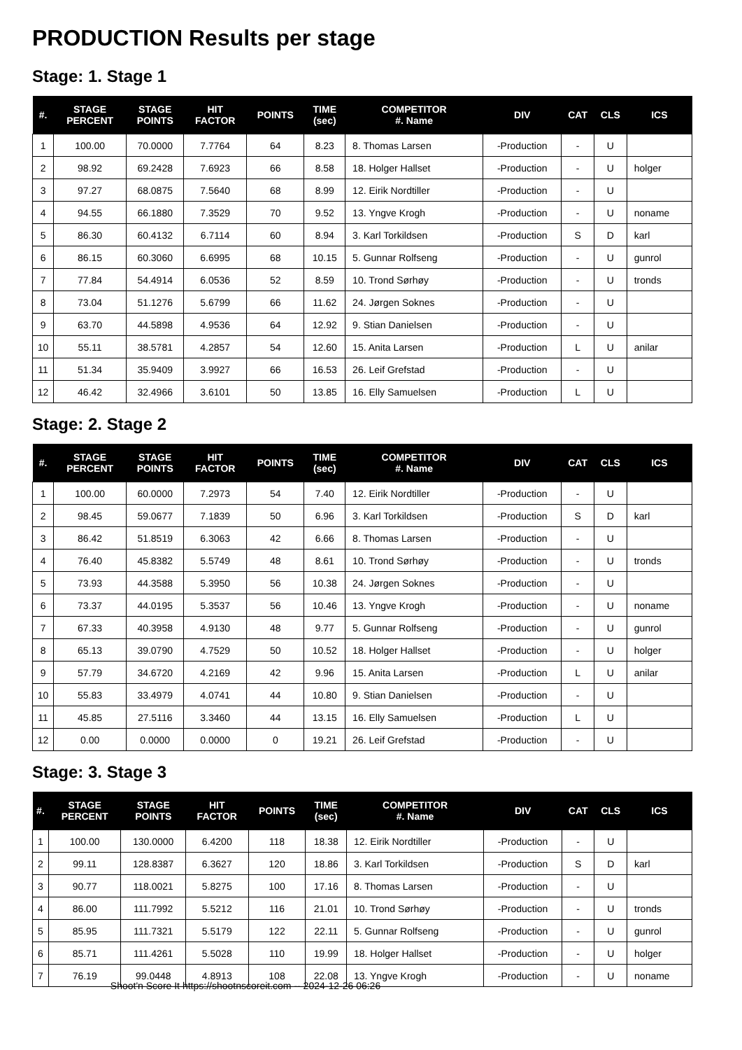PRODUCTION Results per stage
Stage: 1. Stage 1
| #. | STAGE PERCENT | STAGE POINTS | HIT FACTOR | POINTS | TIME (sec) | COMPETITOR #. Name | DIV | CAT | CLS | ICS |
| --- | --- | --- | --- | --- | --- | --- | --- | --- | --- | --- |
| 1 | 100.00 | 70.0000 | 7.7764 | 64 | 8.23 | 8. Thomas Larsen | -Production | - | U | |
| 2 | 98.92 | 69.2428 | 7.6923 | 66 | 8.58 | 18. Holger Hallset | -Production | - | U | holger |
| 3 | 97.27 | 68.0875 | 7.5640 | 68 | 8.99 | 12. Eirik Nordtiller | -Production | - | U | |
| 4 | 94.55 | 66.1880 | 7.3529 | 70 | 9.52 | 13. Yngve Krogh | -Production | - | U | noname |
| 5 | 86.30 | 60.4132 | 6.7114 | 60 | 8.94 | 3. Karl Torkildsen | -Production | S | D | karl |
| 6 | 86.15 | 60.3060 | 6.6995 | 68 | 10.15 | 5. Gunnar Rolfseng | -Production | - | U | gunrol |
| 7 | 77.84 | 54.4914 | 6.0536 | 52 | 8.59 | 10. Trond Sørhøy | -Production | - | U | tronds |
| 8 | 73.04 | 51.1276 | 5.6799 | 66 | 11.62 | 24. Jørgen Soknes | -Production | - | U | |
| 9 | 63.70 | 44.5898 | 4.9536 | 64 | 12.92 | 9. Stian Danielsen | -Production | - | U | |
| 10 | 55.11 | 38.5781 | 4.2857 | 54 | 12.60 | 15. Anita Larsen | -Production | L | U | anilar |
| 11 | 51.34 | 35.9409 | 3.9927 | 66 | 16.53 | 26. Leif Grefstad | -Production | - | U | |
| 12 | 46.42 | 32.4966 | 3.6101 | 50 | 13.85 | 16. Elly Samuelsen | -Production | L | U | |
Stage: 2. Stage 2
| #. | STAGE PERCENT | STAGE POINTS | HIT FACTOR | POINTS | TIME (sec) | COMPETITOR #. Name | DIV | CAT | CLS | ICS |
| --- | --- | --- | --- | --- | --- | --- | --- | --- | --- | --- |
| 1 | 100.00 | 60.0000 | 7.2973 | 54 | 7.40 | 12. Eirik Nordtiller | -Production | - | U | |
| 2 | 98.45 | 59.0677 | 7.1839 | 50 | 6.96 | 3. Karl Torkildsen | -Production | S | D | karl |
| 3 | 86.42 | 51.8519 | 6.3063 | 42 | 6.66 | 8. Thomas Larsen | -Production | - | U | |
| 4 | 76.40 | 45.8382 | 5.5749 | 48 | 8.61 | 10. Trond Sørhøy | -Production | - | U | tronds |
| 5 | 73.93 | 44.3588 | 5.3950 | 56 | 10.38 | 24. Jørgen Soknes | -Production | - | U | |
| 6 | 73.37 | 44.0195 | 5.3537 | 56 | 10.46 | 13. Yngve Krogh | -Production | - | U | noname |
| 7 | 67.33 | 40.3958 | 4.9130 | 48 | 9.77 | 5. Gunnar Rolfseng | -Production | - | U | gunrol |
| 8 | 65.13 | 39.0790 | 4.7529 | 50 | 10.52 | 18. Holger Hallset | -Production | - | U | holger |
| 9 | 57.79 | 34.6720 | 4.2169 | 42 | 9.96 | 15. Anita Larsen | -Production | L | U | anilar |
| 10 | 55.83 | 33.4979 | 4.0741 | 44 | 10.80 | 9. Stian Danielsen | -Production | - | U | |
| 11 | 45.85 | 27.5116 | 3.3460 | 44 | 13.15 | 16. Elly Samuelsen | -Production | L | U | |
| 12 | 0.00 | 0.0000 | 0.0000 | 0 | 19.21 | 26. Leif Grefstad | -Production | - | U | |
Stage: 3. Stage 3
| #. | STAGE PERCENT | STAGE POINTS | HIT FACTOR | POINTS | TIME (sec) | COMPETITOR #. Name | DIV | CAT | CLS | ICS |
| --- | --- | --- | --- | --- | --- | --- | --- | --- | --- | --- |
| 1 | 100.00 | 130.0000 | 6.4200 | 118 | 18.38 | 12. Eirik Nordtiller | -Production | - | U | |
| 2 | 99.11 | 128.8387 | 6.3627 | 120 | 18.86 | 3. Karl Torkildsen | -Production | S | D | karl |
| 3 | 90.77 | 118.0021 | 5.8275 | 100 | 17.16 | 8. Thomas Larsen | -Production | - | U | |
| 4 | 86.00 | 111.7992 | 5.5212 | 116 | 21.01 | 10. Trond Sørhøy | -Production | - | U | tronds |
| 5 | 85.95 | 111.7321 | 5.5179 | 122 | 22.11 | 5. Gunnar Rolfseng | -Production | - | U | gunrol |
| 6 | 85.71 | 111.4261 | 5.5028 | 110 | 19.99 | 18. Holger Hallset | -Production | - | U | holger |
| 7 | 76.19 | 99.0448 | 4.8913 | 108 | 22.08 | 13. Yngve Krogh | -Production | - | U | noname |
Shoot'n Score It https://shootnscoreit.com -- 2024-12-26 06:26